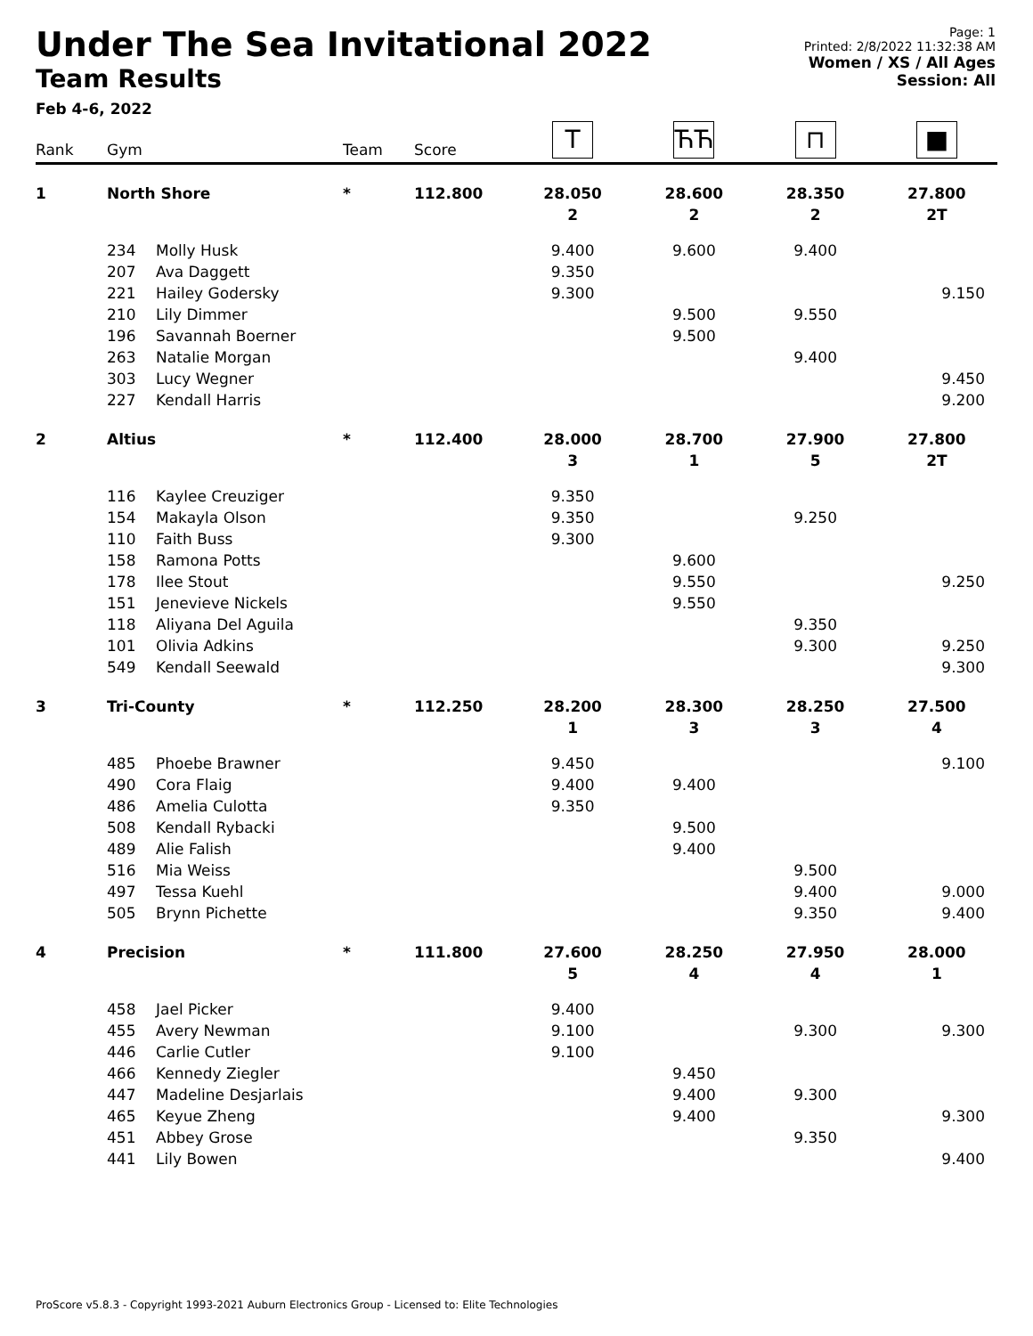Under The Sea Invitational 2022
Team Results
Feb 4-6, 2022
Page: 1
Printed: 2/8/2022 11:32:38 AM
Women / XS / All Ages
Session: All
| Rank | Gym | | Team | Score | T | ЋЋ | ⊓ | ■ |
| --- | --- | --- | --- | --- | --- | --- | --- | --- |
| 1 | North Shore | | * | 112.800 | 28.050 | 28.600 | 28.350 | 27.800 |
| | | | | | 2 | 2 | 2 | 2T |
| | 234 | Molly Husk | | | 9.400 | 9.600 | 9.400 | |
| | 207 | Ava Daggett | | | 9.350 | | | |
| | 221 | Hailey Godersky | | | 9.300 | | | 9.150 |
| | 210 | Lily Dimmer | | | | 9.500 | 9.550 | |
| | 196 | Savannah Boerner | | | | 9.500 | | |
| | 263 | Natalie Morgan | | | | | 9.400 | |
| | 303 | Lucy Wegner | | | | | | 9.450 |
| | 227 | Kendall Harris | | | | | | 9.200 |
| 2 | Altius | | * | 112.400 | 28.000 | 28.700 | 27.900 | 27.800 |
| | | | | | 3 | 1 | 5 | 2T |
| | 116 | Kaylee Creuziger | | | 9.350 | | | |
| | 154 | Makayla Olson | | | 9.350 | | 9.250 | |
| | 110 | Faith Buss | | | 9.300 | | | |
| | 158 | Ramona Potts | | | | 9.600 | | |
| | 178 | Ilee Stout | | | | 9.550 | | 9.250 |
| | 151 | Jenevieve Nickels | | | | 9.550 | | |
| | 118 | Aliyana Del Aguila | | | | | 9.350 | |
| | 101 | Olivia Adkins | | | | | 9.300 | 9.250 |
| | 549 | Kendall Seewald | | | | | | 9.300 |
| 3 | Tri-County | | * | 112.250 | 28.200 | 28.300 | 28.250 | 27.500 |
| | | | | | 1 | 3 | 3 | 4 |
| | 485 | Phoebe Brawner | | | 9.450 | | | 9.100 |
| | 490 | Cora Flaig | | | 9.400 | 9.400 | | |
| | 486 | Amelia Culotta | | | 9.350 | | | |
| | 508 | Kendall Rybacki | | | | 9.500 | | |
| | 489 | Alie Falish | | | | 9.400 | | |
| | 516 | Mia Weiss | | | | | 9.500 | |
| | 497 | Tessa Kuehl | | | | | 9.400 | 9.000 |
| | 505 | Brynn Pichette | | | | | 9.350 | 9.400 |
| 4 | Precision | | * | 111.800 | 27.600 | 28.250 | 27.950 | 28.000 |
| | | | | | 5 | 4 | 4 | 1 |
| | 458 | Jael Picker | | | 9.400 | | | |
| | 455 | Avery Newman | | | 9.100 | | 9.300 | 9.300 |
| | 446 | Carlie Cutler | | | 9.100 | | | |
| | 466 | Kennedy Ziegler | | | | 9.450 | | |
| | 447 | Madeline Desjarlais | | | | 9.400 | 9.300 | |
| | 465 | Keyue Zheng | | | | 9.400 | | 9.300 |
| | 451 | Abbey Grose | | | | | 9.350 | |
| | 441 | Lily Bowen | | | | | | 9.400 |
ProScore v5.8.3 - Copyright 1993-2021 Auburn Electronics Group - Licensed to: Elite Technologies